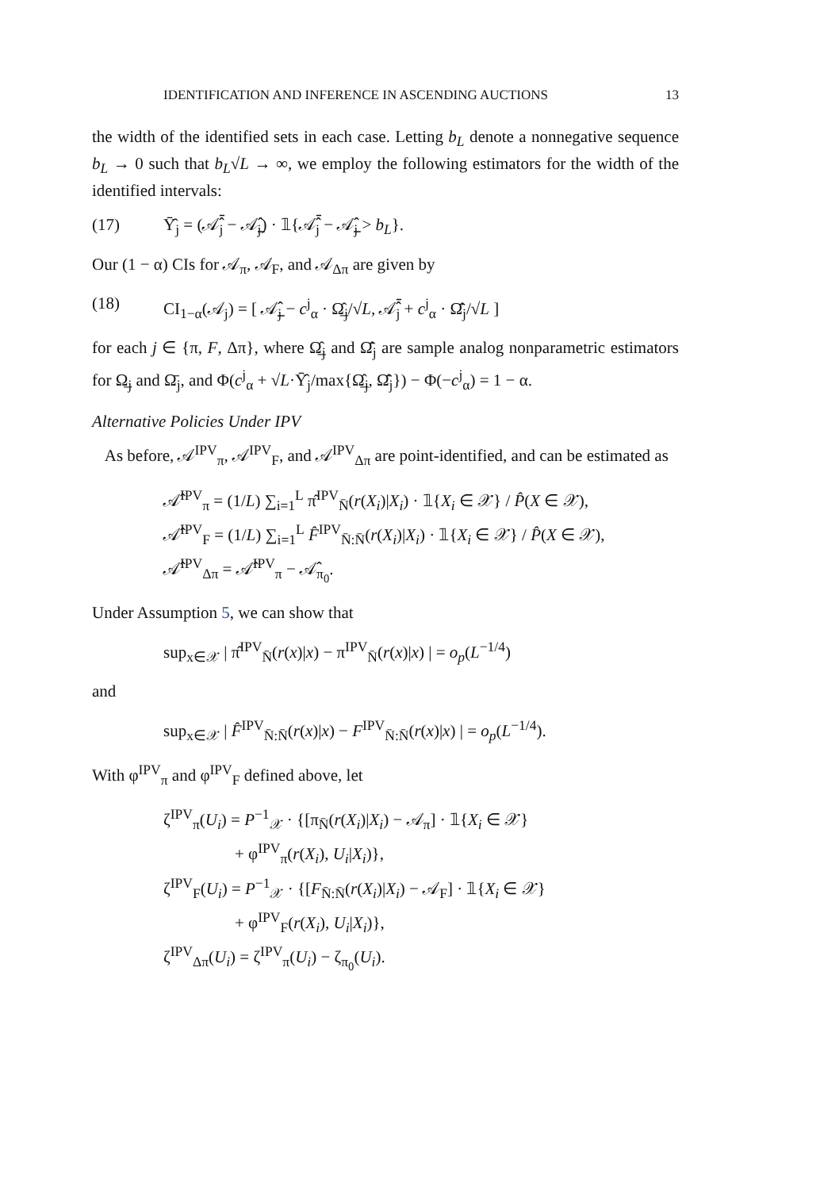IDENTIFICATION AND INFERENCE IN ASCENDING AUCTIONS 13
the width of the identified sets in each case. Letting b<sub>L</sub> denote a nonnegative sequence b<sub>L</sub> → 0 such that b<sub>L</sub>√L → ∞, we employ the following estimators for the width of the identified intervals:
(17) Ῡ̂<sub>j</sub> = (𝒜̂̄<sub>j</sub> − 𝒜̲̂<sub>j</sub>) · 𝟙{𝒜̂̄<sub>j</sub> − 𝒜̲̂<sub>j</sub> > b<sub>L</sub>}.
Our (1 − α) CIs for 𝒜<sub>π</sub>, 𝒜<sub>F</sub>, and 𝒜<sub>Δπ</sub> are given by
(18) CI<sub>1−α</sub>(𝒜<sub>j</sub>) = [ 𝒜̲̂<sub>j</sub> − c<sup>j</sup><sub>α</sub> · Ω̲̂<sub>j</sub>/√L, 𝒜̂̄<sub>j</sub> + c<sup>j</sup><sub>α</sub> · Ω̂̄<sub>j</sub>/√L ]
for each j ∈ {π, F, Δπ}, where Ω̲̂<sub>j</sub> and Ω̂̄<sub>j</sub> are sample analog nonparametric estimators for Ω̲<sub>j</sub> and Ω̄<sub>j</sub>, and Φ(c<sup>j</sup><sub>α</sub> + √L·Ῡ̂<sub>j</sub>/max{Ω̲̂<sub>j</sub>, Ω̂̄<sub>j</sub>}) − Φ(−c<sup>j</sup><sub>α</sub>) = 1 − α.
Alternative Policies Under IPV
As before, 𝒜<sup>IPV</sup><sub>π</sub>, 𝒜<sup>IPV</sup><sub>F</sub>, and 𝒜<sup>IPV</sup><sub>Δπ</sub> are point-identified, and can be estimated as
𝒜̂<sup>IPV</sup><sub>π</sub> = (1/L) ∑<sub>i=1</sub><sup>L</sup> π̂<sup>IPV</sup><sub>N̄</sub>(r(X<sub>i</sub>)|X<sub>i</sub>) · 𝟙{X<sub>i</sub> ∈ 𝒳} / P̂(X ∈ 𝒳),
𝒜̂<sup>IPV</sup><sub>F</sub> = (1/L) ∑<sub>i=1</sub><sup>L</sup> F̂<sup>IPV</sup><sub>N̄:N̄</sub>(r(X<sub>i</sub>)|X<sub>i</sub>) · 𝟙{X<sub>i</sub> ∈ 𝒳} / P̂(X ∈ 𝒳),
𝒜̂<sup>IPV</sup><sub>Δπ</sub> = 𝒜̂<sup>IPV</sup><sub>π</sub> − 𝒜̂<sub>π<sub>0</sub></sub>.
Under Assumption 5, we can show that
sup<sub>x∈𝒳</sub> | π̂<sup>IPV</sup><sub>N̄</sub>(r(x)|x) − π<sup>IPV</sup><sub>N̄</sub>(r(x)|x) | = o<sub>p</sub>(L<sup>−1/4</sup>)
and
sup<sub>x∈𝒳</sub> | F̂<sup>IPV</sup><sub>N̄:N̄</sub>(r(x)|x) − F<sup>IPV</sup><sub>N̄:N̄</sub>(r(x)|x) | = o<sub>p</sub>(L<sup>−1/4</sup>).
With φ<sup>IPV</sup><sub>π</sub> and φ<sup>IPV</sup><sub>F</sub> defined above, let
ζ<sup>IPV</sup><sub>π</sub>(U<sub>i</sub>) = P<sup>−1</sup><sub>𝒳</sub> · {[π<sub>N̄</sub>(r(X<sub>i</sub>)|X<sub>i</sub>) − 𝒜<sub>π</sub>] · 𝟙{X<sub>i</sub> ∈ 𝒳}
+ φ<sup>IPV</sup><sub>π</sub>(r(X<sub>i</sub>), U<sub>i</sub>|X<sub>i</sub>)},
ζ<sup>IPV</sup><sub>F</sub>(U<sub>i</sub>) = P<sup>−1</sup><sub>𝒳</sub> · {[F<sub>N̄:N̄</sub>(r(X<sub>i</sub>)|X<sub>i</sub>) − 𝒜<sub>F</sub>] · 𝟙{X<sub>i</sub> ∈ 𝒳}
+ φ<sup>IPV</sup><sub>F</sub>(r(X<sub>i</sub>), U<sub>i</sub>|X<sub>i</sub>)},
ζ<sup>IPV</sup><sub>Δπ</sub>(U<sub>i</sub>) = ζ<sup>IPV</sup><sub>π</sub>(U<sub>i</sub>) − ζ<sub>π<sub>0</sub></sub>(U<sub>i</sub>).